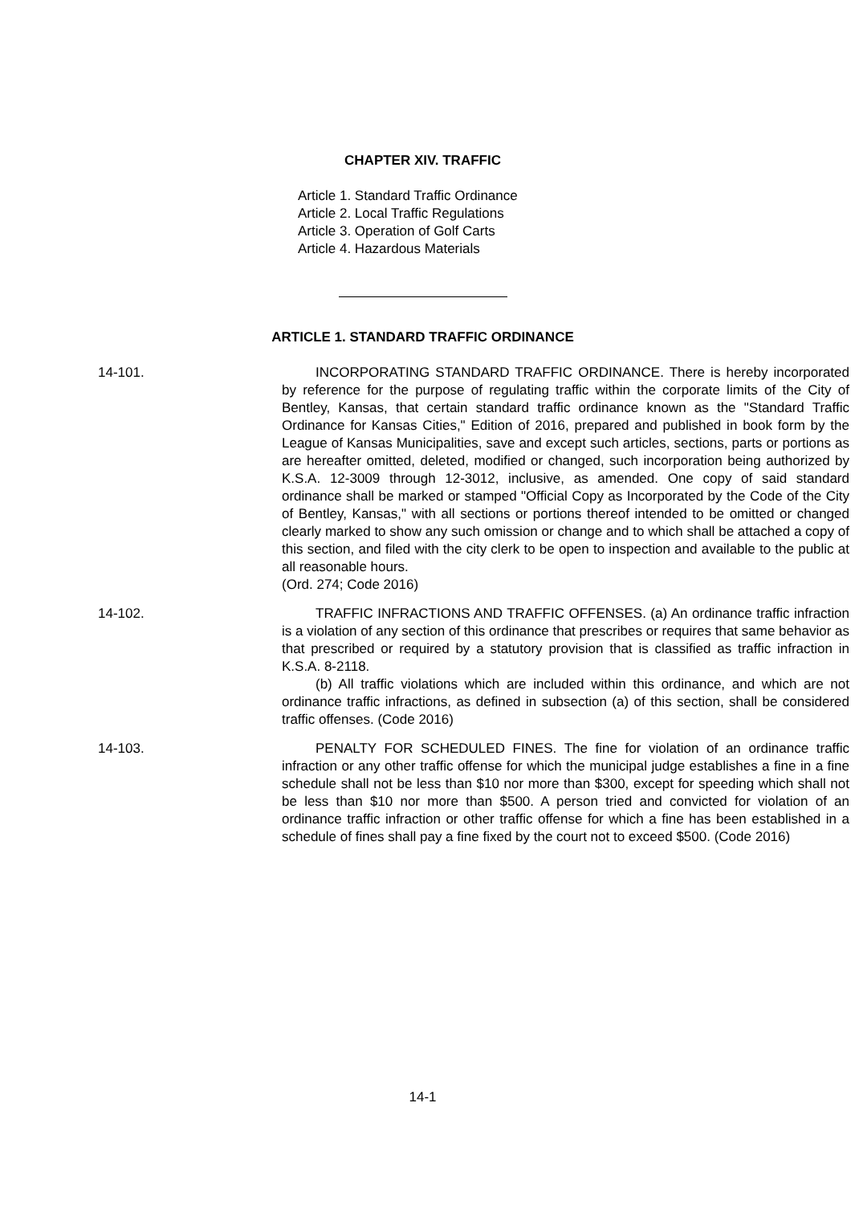CHAPTER XIV. TRAFFIC
Article 1. Standard Traffic Ordinance
Article 2. Local Traffic Regulations
Article 3. Operation of Golf Carts
Article 4. Hazardous Materials
ARTICLE 1. STANDARD TRAFFIC ORDINANCE
14-101. INCORPORATING STANDARD TRAFFIC ORDINANCE. There is hereby incorporated by reference for the purpose of regulating traffic within the corporate limits of the City of Bentley, Kansas, that certain standard traffic ordinance known as the "Standard Traffic Ordinance for Kansas Cities," Edition of 2016, prepared and published in book form by the League of Kansas Municipalities, save and except such articles, sections, parts or portions as are hereafter omitted, deleted, modified or changed, such incorporation being authorized by K.S.A. 12-3009 through 12-3012, inclusive, as amended. One copy of said standard ordinance shall be marked or stamped "Official Copy as Incorporated by the Code of the City of Bentley, Kansas," with all sections or portions thereof intended to be omitted or changed clearly marked to show any such omission or change and to which shall be attached a copy of this section, and filed with the city clerk to be open to inspection and available to the public at all reasonable hours.
(Ord. 274; Code 2016)
14-102. TRAFFIC INFRACTIONS AND TRAFFIC OFFENSES. (a) An ordinance traffic infraction is a violation of any section of this ordinance that prescribes or requires that same behavior as that prescribed or required by a statutory provision that is classified as traffic infraction in K.S.A. 8-2118.
(b) All traffic violations which are included within this ordinance, and which are not ordinance traffic infractions, as defined in subsection (a) of this section, shall be considered traffic offenses. (Code 2016)
14-103. PENALTY FOR SCHEDULED FINES. The fine for violation of an ordinance traffic infraction or any other traffic offense for which the municipal judge establishes a fine in a fine schedule shall not be less than $10 nor more than $300, except for speeding which shall not be less than $10 nor more than $500. A person tried and convicted for violation of an ordinance traffic infraction or other traffic offense for which a fine has been established in a schedule of fines shall pay a fine fixed by the court not to exceed $500. (Code 2016)
14-1